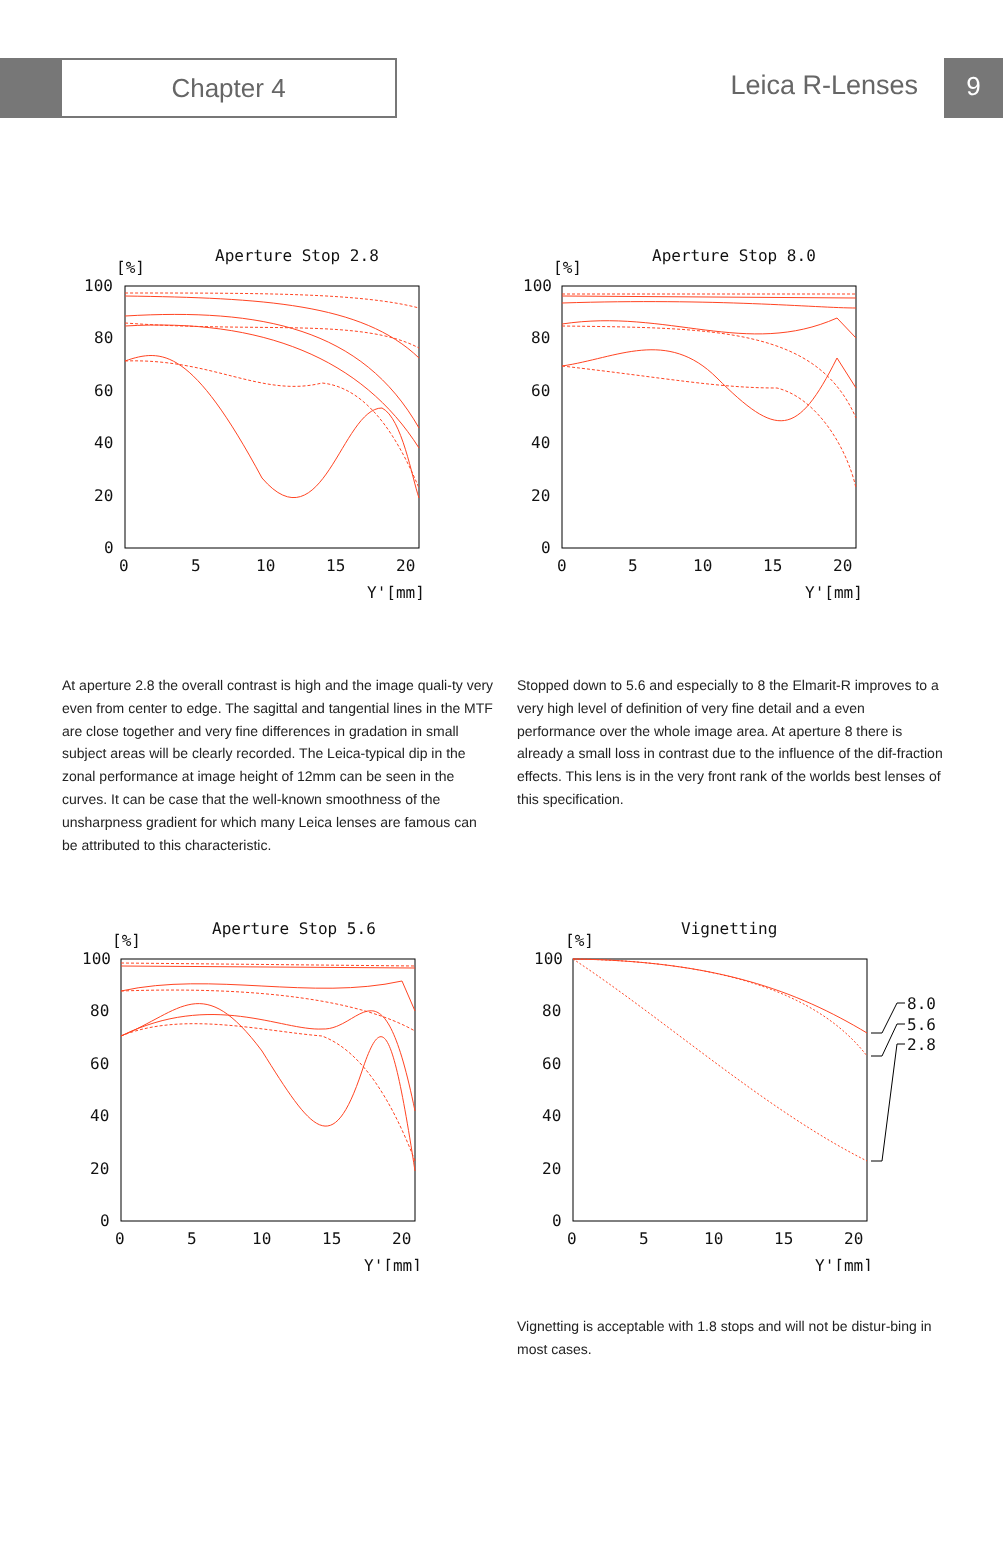Chapter 4
Leica R-Lenses
9
Aperture Stop 2.8
[%]
100
80
60
40
20
0
0
5
10
15
20
Y'[mm]
Aperture Stop 8.0
[%]
100
80
60
40
20
0
0
5
10
15
20
Y'[mm]
At aperture 2.8 the overall contrast is high and the image quali-ty very even from center to edge. The sagittal and tangential lines in the MTF are close together and very fine differences in gradation in small subject areas will be clearly recorded. The Leica-typical dip in the zonal performance at image height of 12mm can be seen in the curves. It can be case that the well-known smoothness of the unsharpness gradient for which many Leica lenses are famous can be attributed to this characteristic.
Stopped down to 5.6 and especially to 8 the Elmarit-R improves to a very high level of definition of very fine detail and a even performance over the whole image area. At aperture 8 there is already a small loss in contrast due to the influence of the dif-fraction effects. This lens is in the very front rank of the worlds best lenses of this specification.
Aperture Stop 5.6
[%]
100
80
60
40
20
0
0
5
10
15
20
Y'[mm]
Vignetting
[%]
100
80
60
40
20
0
0
5
10
15
20
Y'[mm]
8.0
5.6
2.8
Vignetting is acceptable with 1.8 stops and will not be distur-bing in most cases.